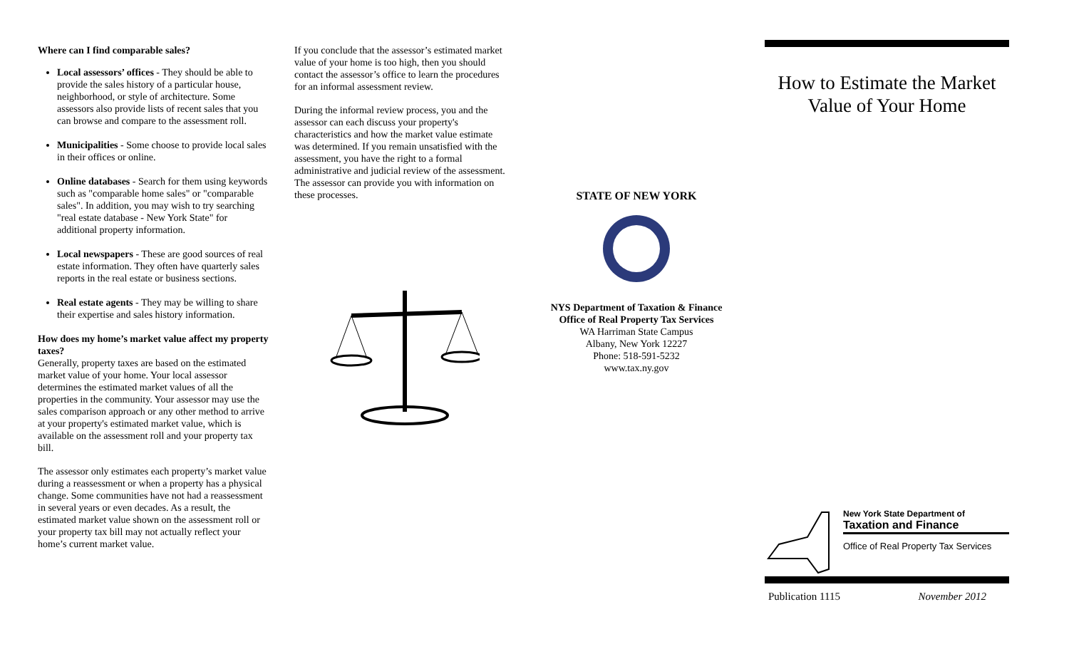Where can I find comparable sales?
Local assessors’ offices - They should be able to provide the sales history of a particular house, neighborhood, or style of architecture. Some assessors also provide lists of recent sales that you can browse and compare to the assessment roll.
Municipalities - Some choose to provide local sales in their offices or online.
Online databases - Search for them using keywords such as "comparable home sales" or "comparable sales". In addition, you may wish to try searching "real estate database - New York State" for additional property information.
Local newspapers - These are good sources of real estate information. They often have quarterly sales reports in the real estate or business sections.
Real estate agents - They may be willing to share their expertise and sales history information.
How does my home’s market value affect my property taxes?
Generally, property taxes are based on the estimated market value of your home. Your local assessor determines the estimated market values of all the properties in the community. Your assessor may use the sales comparison approach or any other method to arrive at your property's estimated market value, which is available on the assessment roll and your property tax bill.
The assessor only estimates each property’s market value during a reassessment or when a property has a physical change. Some communities have not had a reassessment in several years or even decades. As a result, the estimated market value shown on the assessment roll or your property tax bill may not actually reflect your home’s current market value.
If you conclude that the assessor’s estimated market value of your home is too high, then you should contact the assessor’s office to learn the procedures for an informal assessment review.
During the informal review process, you and the assessor can each discuss your property's characteristics and how the market value estimate was determined. If you remain unsatisfied with the assessment, you have the right to a formal administrative and judicial review of the assessment. The assessor can provide you with information on these processes.
STATE OF NEW YORK
NYS Department of Taxation & Finance
Office of Real Property Tax Services
WA Harriman State Campus
Albany, New York 12227
Phone: 518-591-5232
www.tax.ny.gov
How to Estimate the Market Value of Your Home
New York State Department of
Taxation and Finance
Office of Real Property Tax Services
Publication 1115 November 2012